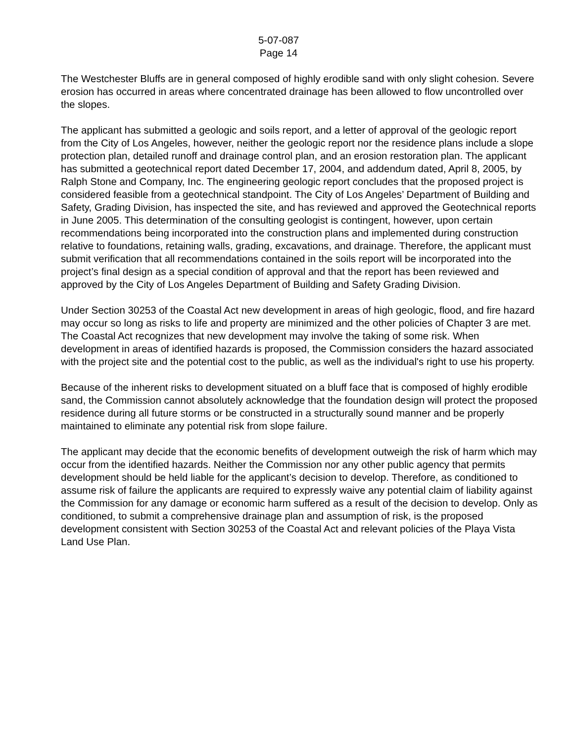5-07-087
Page 14
The Westchester Bluffs are in general composed of highly erodible sand with only slight cohesion. Severe erosion has occurred in areas where concentrated drainage has been allowed to flow uncontrolled over the slopes.
The applicant has submitted a geologic and soils report, and a letter of approval of the geologic report from the City of Los Angeles, however, neither the geologic report nor the residence plans include a slope protection plan, detailed runoff and drainage control plan, and an erosion restoration plan. The applicant has submitted a geotechnical report dated December 17, 2004, and addendum dated, April 8, 2005, by Ralph Stone and Company, Inc. The engineering geologic report concludes that the proposed project is considered feasible from a geotechnical standpoint. The City of Los Angeles’ Department of Building and Safety, Grading Division, has inspected the site, and has reviewed and approved the Geotechnical reports in June 2005. This determination of the consulting geologist is contingent, however, upon certain recommendations being incorporated into the construction plans and implemented during construction relative to foundations, retaining walls, grading, excavations, and drainage. Therefore, the applicant must submit verification that all recommendations contained in the soils report will be incorporated into the project’s final design as a special condition of approval and that the report has been reviewed and approved by the City of Los Angeles Department of Building and Safety Grading Division.
Under Section 30253 of the Coastal Act new development in areas of high geologic, flood, and fire hazard may occur so long as risks to life and property are minimized and the other policies of Chapter 3 are met. The Coastal Act recognizes that new development may involve the taking of some risk. When development in areas of identified hazards is proposed, the Commission considers the hazard associated with the project site and the potential cost to the public, as well as the individual's right to use his property.
Because of the inherent risks to development situated on a bluff face that is composed of highly erodible sand, the Commission cannot absolutely acknowledge that the foundation design will protect the proposed residence during all future storms or be constructed in a structurally sound manner and be properly maintained to eliminate any potential risk from slope failure.
The applicant may decide that the economic benefits of development outweigh the risk of harm which may occur from the identified hazards. Neither the Commission nor any other public agency that permits development should be held liable for the applicant’s decision to develop. Therefore, as conditioned to assume risk of failure the applicants are required to expressly waive any potential claim of liability against the Commission for any damage or economic harm suffered as a result of the decision to develop. Only as conditioned, to submit a comprehensive drainage plan and assumption of risk, is the proposed development consistent with Section 30253 of the Coastal Act and relevant policies of the Playa Vista Land Use Plan.